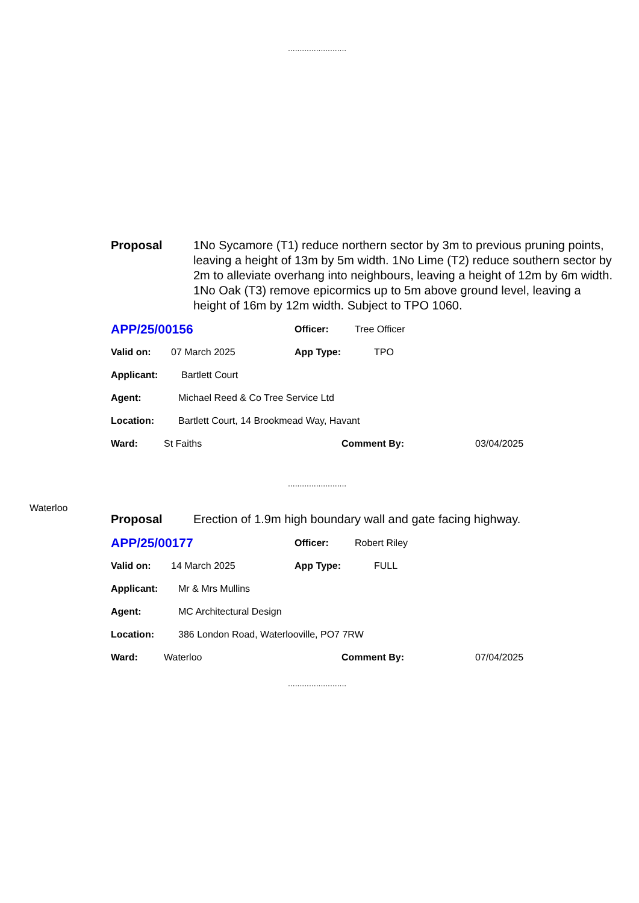.........................
Proposal 1No Sycamore (T1) reduce northern sector by 3m to previous pruning points, leaving a height of 13m by 5m width. 1No Lime (T2) reduce southern sector by 2m to alleviate overhang into neighbours, leaving a height of 12m by 6m width. 1No Oak (T3) remove epicormics up to 5m above ground level, leaving a height of 16m by 12m width. Subject to TPO 1060.
APP/25/00156 Officer: Tree Officer
Valid on: 07 March 2025 App Type: TPO
Applicant: Bartlett Court
Agent: Michael Reed & Co Tree Service Ltd
Location: Bartlett Court, 14 Brookmead Way, Havant
Ward: St Faiths Comment By: 03/04/2025
.........................
Waterloo
Proposal Erection of 1.9m high boundary wall and gate facing highway.
APP/25/00177 Officer: Robert Riley
Valid on: 14 March 2025 App Type: FULL
Applicant: Mr & Mrs Mullins
Agent: MC Architectural Design
Location: 386 London Road, Waterlooville, PO7 7RW
Ward: Waterloo Comment By: 07/04/2025
.........................